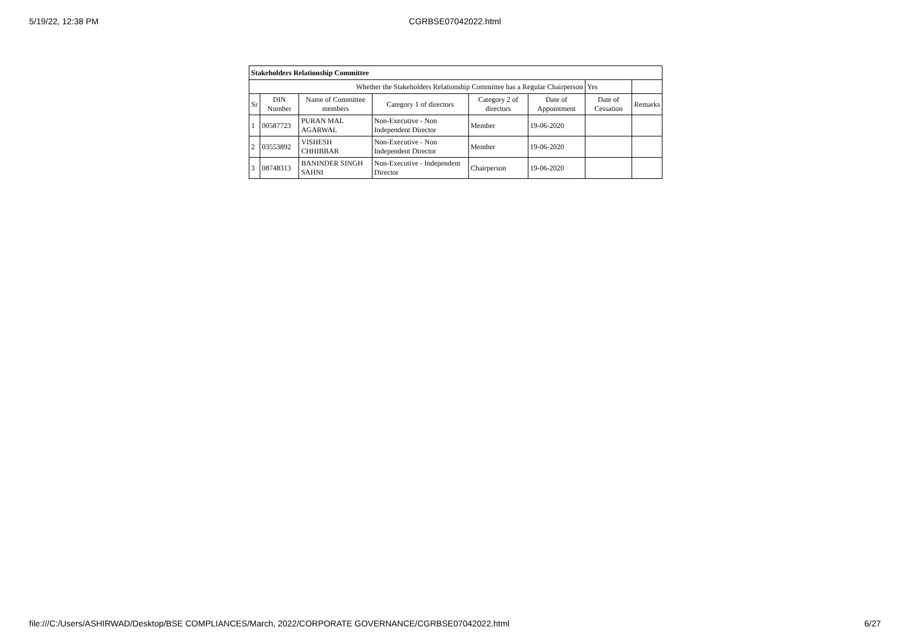5/19/22, 12:38 PM
CGRBSE07042022.html
| Stakeholders Relationship Committee | | | | | | | |
| Whether the Stakeholders Relationship Committee has a Regular Chairperson | | | | | | Yes | |
| Sr | DIN Number | Name of Committee members | Category 1 of directors | Category 2 of directors | Date of Appointment | Date of Cessation | Remarks |
| 1 | 00587723 | PURAN MAL AGARWAL | Non-Executive - Non Independent Director | Member | 19-06-2020 | | |
| 2 | 03553892 | VISHESH CHHIBBAR | Non-Executive - Non Independent Director | Member | 19-06-2020 | | |
| 3 | 08748313 | BANINDER SINGH SAHNI | Non-Executive - Independent Director | Chairperson | 19-06-2020 | | |
file:///C:/Users/ASHIRWAD/Desktop/BSE COMPLIANCES/March, 2022/CORPORATE GOVERNANCE/CGRBSE07042022.html 6/27